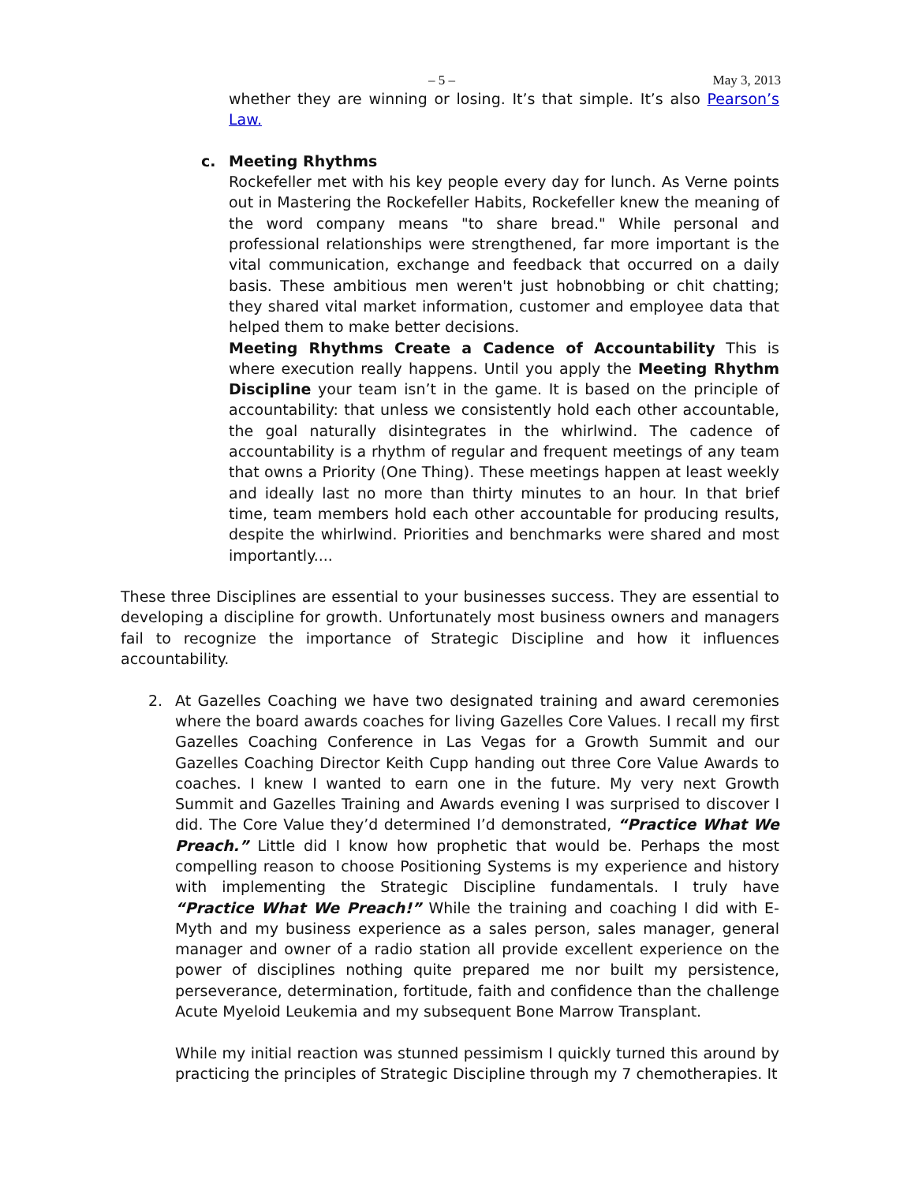– 5 – May 3, 2013
whether they are winning or losing. It’s that simple. It’s also Pearson’s Law.
c. Meeting Rhythms
Rockefeller met with his key people every day for lunch. As Verne points out in Mastering the Rockefeller Habits, Rockefeller knew the meaning of the word company means "to share bread." While personal and professional relationships were strengthened, far more important is the vital communication, exchange and feedback that occurred on a daily basis. These ambitious men weren't just hobnobbing or chit chatting; they shared vital market information, customer and employee data that helped them to make better decisions.
Meeting Rhythms Create a Cadence of Accountability This is where execution really happens. Until you apply the Meeting Rhythm Discipline your team isn’t in the game. It is based on the principle of accountability: that unless we consistently hold each other accountable, the goal naturally disintegrates in the whirlwind. The cadence of accountability is a rhythm of regular and frequent meetings of any team that owns a Priority (One Thing). These meetings happen at least weekly and ideally last no more than thirty minutes to an hour. In that brief time, team members hold each other accountable for producing results, despite the whirlwind. Priorities and benchmarks were shared and most importantly....
These three Disciplines are essential to your businesses success. They are essential to developing a discipline for growth. Unfortunately most business owners and managers fail to recognize the importance of Strategic Discipline and how it influences accountability.
2. At Gazelles Coaching we have two designated training and award ceremonies where the board awards coaches for living Gazelles Core Values. I recall my first Gazelles Coaching Conference in Las Vegas for a Growth Summit and our Gazelles Coaching Director Keith Cupp handing out three Core Value Awards to coaches. I knew I wanted to earn one in the future. My very next Growth Summit and Gazelles Training and Awards evening I was surprised to discover I did. The Core Value they’d determined I’d demonstrated, “Practice What We Preach.” Little did I know how prophetic that would be. Perhaps the most compelling reason to choose Positioning Systems is my experience and history with implementing the Strategic Discipline fundamentals. I truly have “Practice What We Preach!” While the training and coaching I did with E-Myth and my business experience as a sales person, sales manager, general manager and owner of a radio station all provide excellent experience on the power of disciplines nothing quite prepared me nor built my persistence, perseverance, determination, fortitude, faith and confidence than the challenge Acute Myeloid Leukemia and my subsequent Bone Marrow Transplant.
While my initial reaction was stunned pessimism I quickly turned this around by practicing the principles of Strategic Discipline through my 7 chemotherapies. It